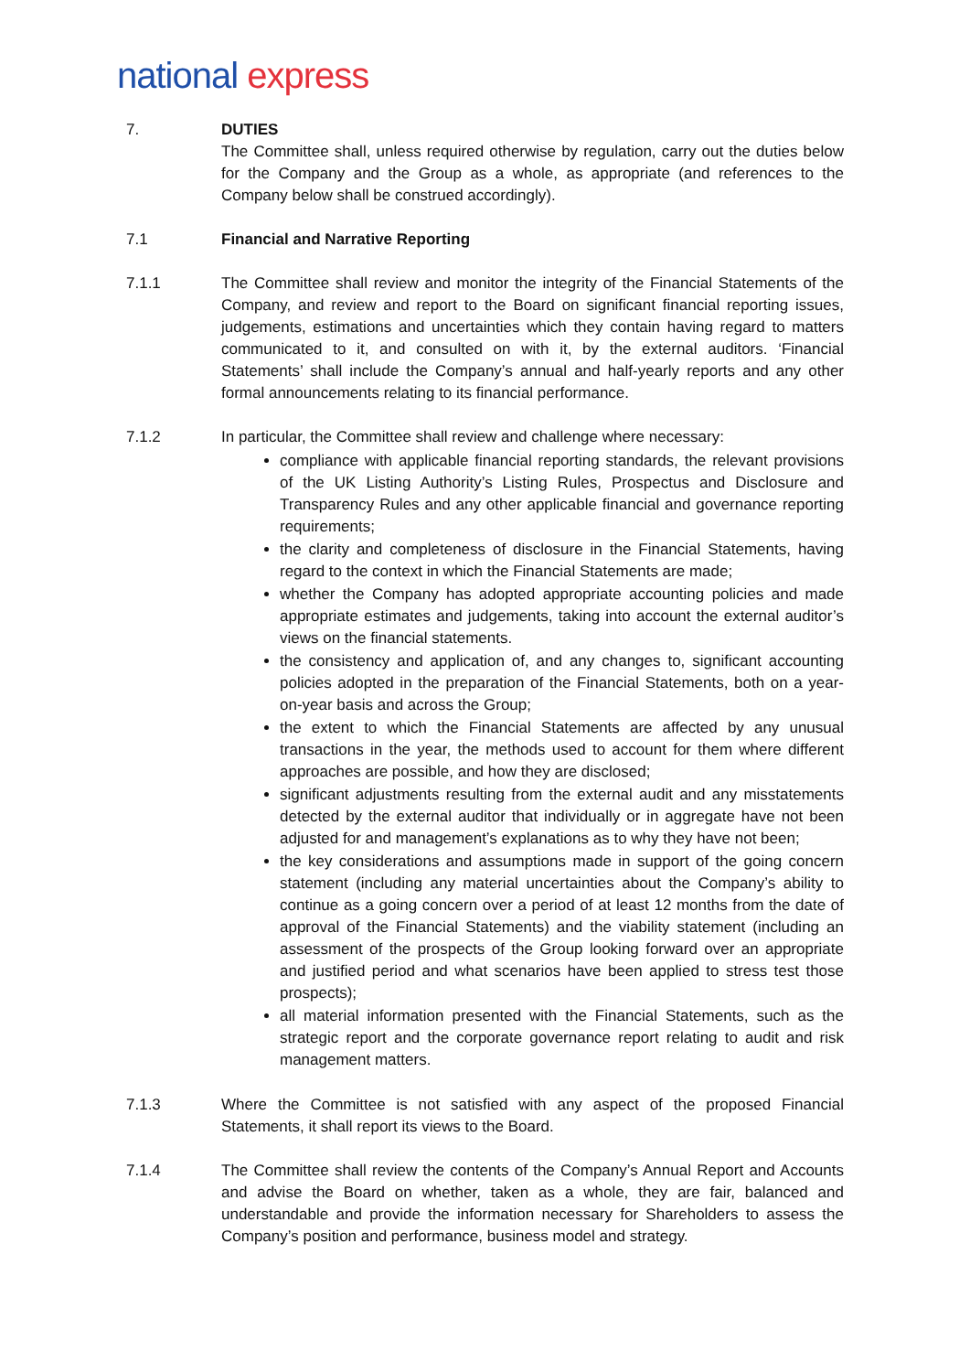national express
7. DUTIES
The Committee shall, unless required otherwise by regulation, carry out the duties below for the Company and the Group as a whole, as appropriate (and references to the Company below shall be construed accordingly).
7.1 Financial and Narrative Reporting
7.1.1 The Committee shall review and monitor the integrity of the Financial Statements of the Company, and review and report to the Board on significant financial reporting issues, judgements, estimations and uncertainties which they contain having regard to matters communicated to it, and consulted on with it, by the external auditors. ‘Financial Statements’ shall include the Company’s annual and half-yearly reports and any other formal announcements relating to its financial performance.
7.1.2 In particular, the Committee shall review and challenge where necessary:
compliance with applicable financial reporting standards, the relevant provisions of the UK Listing Authority’s Listing Rules, Prospectus and Disclosure and Transparency Rules and any other applicable financial and governance reporting requirements;
the clarity and completeness of disclosure in the Financial Statements, having regard to the context in which the Financial Statements are made;
whether the Company has adopted appropriate accounting policies and made appropriate estimates and judgements, taking into account the external auditor’s views on the financial statements.
the consistency and application of, and any changes to, significant accounting policies adopted in the preparation of the Financial Statements, both on a year-on-year basis and across the Group;
the extent to which the Financial Statements are affected by any unusual transactions in the year, the methods used to account for them where different approaches are possible, and how they are disclosed;
significant adjustments resulting from the external audit and any misstatements detected by the external auditor that individually or in aggregate have not been adjusted for and management’s explanations as to why they have not been;
the key considerations and assumptions made in support of the going concern statement (including any material uncertainties about the Company’s ability to continue as a going concern over a period of at least 12 months from the date of approval of the Financial Statements) and the viability statement (including an assessment of the prospects of the Group looking forward over an appropriate and justified period and what scenarios have been applied to stress test those prospects);
all material information presented with the Financial Statements, such as the strategic report and the corporate governance report relating to audit and risk management matters.
7.1.3 Where the Committee is not satisfied with any aspect of the proposed Financial Statements, it shall report its views to the Board.
7.1.4 The Committee shall review the contents of the Company’s Annual Report and Accounts and advise the Board on whether, taken as a whole, they are fair, balanced and understandable and provide the information necessary for Shareholders to assess the Company’s position and performance, business model and strategy.